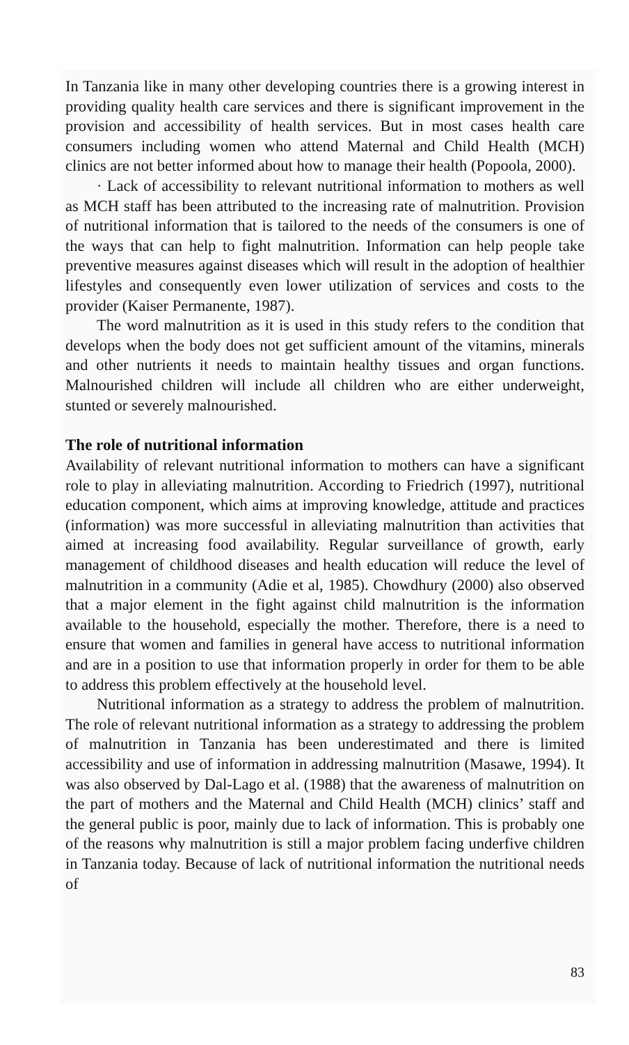In Tanzania like in many other developing countries there is a growing interest in providing quality health care services and there is significant improvement in the provision and accessibility of health services. But in most cases health care consumers including women who attend Maternal and Child Health (MCH) clinics are not better informed about how to manage their health (Popoola, 2000).
· Lack of accessibility to relevant nutritional information to mothers as well as MCH staff has been attributed to the increasing rate of malnutrition. Provision of nutritional information that is tailored to the needs of the consumers is one of the ways that can help to fight malnutrition. Information can help people take preventive measures against diseases which will result in the adoption of healthier lifestyles and consequently even lower utilization of services and costs to the provider (Kaiser Permanente, 1987).
The word malnutrition as it is used in this study refers to the condition that develops when the body does not get sufficient amount of the vitamins, minerals and other nutrients it needs to maintain healthy tissues and organ functions. Malnourished children will include all children who are either underweight, stunted or severely malnourished.
The role of nutritional information
Availability of relevant nutritional information to mothers can have a significant role to play in alleviating malnutrition. According to Friedrich (1997), nutritional education component, which aims at improving knowledge, attitude and practices (information) was more successful in alleviating malnutrition than activities that aimed at increasing food availability. Regular surveillance of growth, early management of childhood diseases and health education will reduce the level of malnutrition in a community (Adie et al, 1985). Chowdhury (2000) also observed that a major element in the fight against child malnutrition is the information available to the household, especially the mother. Therefore, there is a need to ensure that women and families in general have access to nutritional information and are in a position to use that information properly in order for them to be able to address this problem effectively at the household level.
Nutritional information as a strategy to address the problem of malnutrition. The role of relevant nutritional information as a strategy to addressing the problem of malnutrition in Tanzania has been underestimated and there is limited accessibility and use of information in addressing malnutrition (Masawe, 1994). It was also observed by Dal-Lago et al. (1988) that the awareness of malnutrition on the part of mothers and the Maternal and Child Health (MCH) clinics’ staff and the general public is poor, mainly due to lack of information. This is probably one of the reasons why malnutrition is still a major problem facing underfive children in Tanzania today. Because of lack of nutritional information the nutritional needs of
83